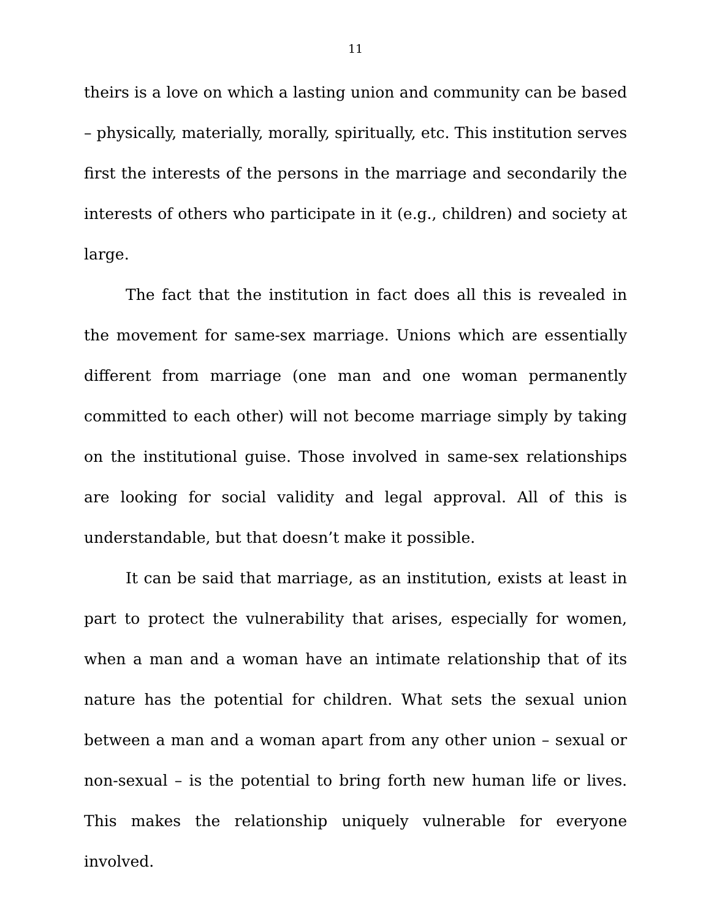11
theirs is a love on which a lasting union and community can be based – physically, materially, morally, spiritually, etc. This institution serves first the interests of the persons in the marriage and secondarily the interests of others who participate in it (e.g., children) and society at large.
The fact that the institution in fact does all this is revealed in the movement for same-sex marriage. Unions which are essentially different from marriage (one man and one woman permanently committed to each other) will not become marriage simply by taking on the institutional guise. Those involved in same-sex relationships are looking for social validity and legal approval. All of this is understandable, but that doesn’t make it possible.
It can be said that marriage, as an institution, exists at least in part to protect the vulnerability that arises, especially for women, when a man and a woman have an intimate relationship that of its nature has the potential for children. What sets the sexual union between a man and a woman apart from any other union – sexual or non-sexual – is the potential to bring forth new human life or lives. This makes the relationship uniquely vulnerable for everyone involved.